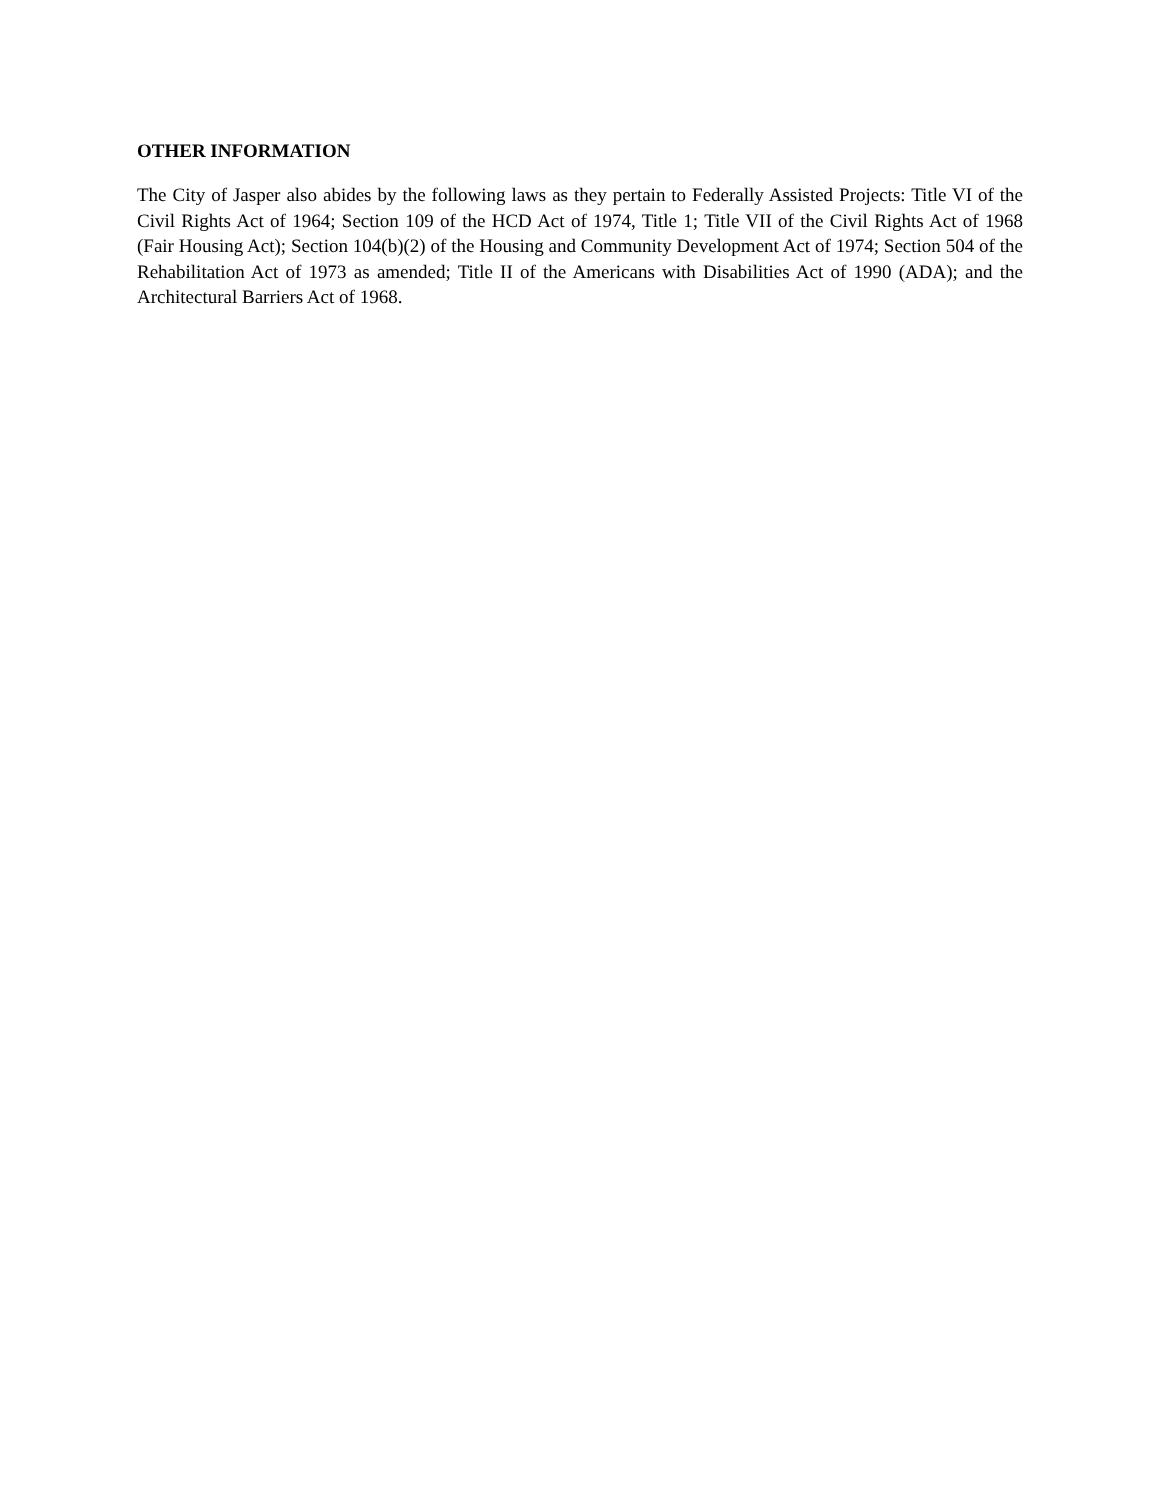OTHER INFORMATION
The City of Jasper also abides by the following laws as they pertain to Federally Assisted Projects: Title VI of the Civil Rights Act of 1964; Section 109 of the HCD Act of 1974, Title 1; Title VII of the Civil Rights Act of 1968 (Fair Housing Act); Section 104(b)(2) of the Housing and Community Development Act of 1974; Section 504 of the Rehabilitation Act of 1973 as amended; Title II of the Americans with Disabilities Act of 1990 (ADA); and the Architectural Barriers Act of 1968.